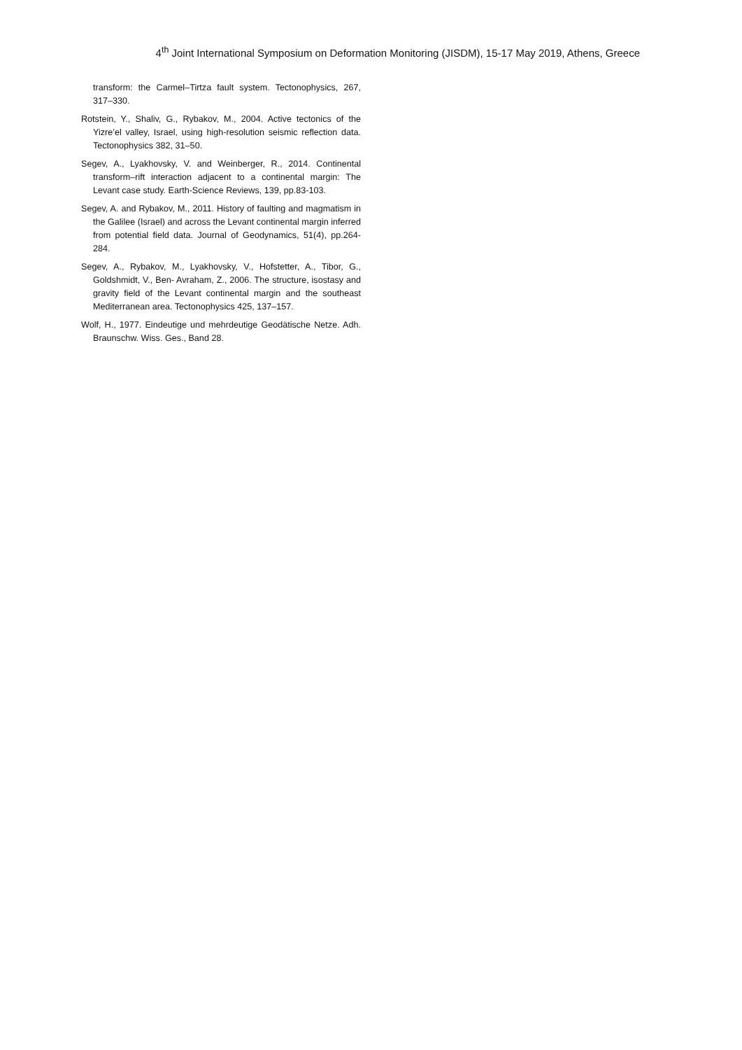4<sup>th</sup> Joint International Symposium on Deformation Monitoring (JISDM), 15-17 May 2019, Athens, Greece
transform: the Carmel–Tirtza fault system. Tectonophysics, 267, 317–330.
Rotstein, Y., Shaliv, G., Rybakov, M., 2004. Active tectonics of the Yizre’el valley, Israel, using high-resolution seismic reflection data. Tectonophysics 382, 31–50.
Segev, A., Lyakhovsky, V. and Weinberger, R., 2014. Continental transform–rift interaction adjacent to a continental margin: The Levant case study. Earth-Science Reviews, 139, pp.83-103.
Segev, A. and Rybakov, M., 2011. History of faulting and magmatism in the Galilee (Israel) and across the Levant continental margin inferred from potential field data. Journal of Geodynamics, 51(4), pp.264-284.
Segev, A., Rybakov, M., Lyakhovsky, V., Hofstetter, A., Tibor, G., Goldshmidt, V., Ben- Avraham, Z., 2006. The structure, isostasy and gravity field of the Levant continental margin and the southeast Mediterranean area. Tectonophysics 425, 137–157.
Wolf, H., 1977. Eindeutige und mehrdeutige Geodätische Netze. Adh. Braunschw. Wiss. Ges., Band 28.